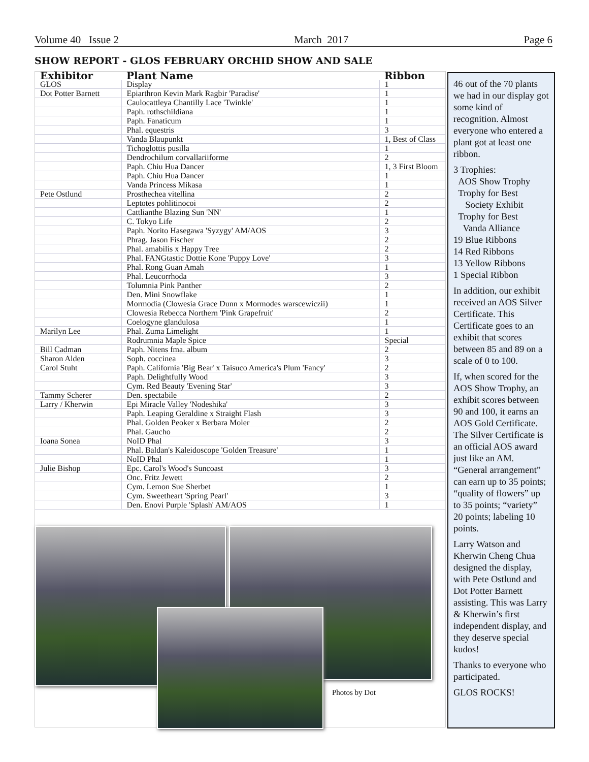Volume 40 Issue 2 March 2017 Page 6
SHOW REPORT - GLOS FEBRUARY ORCHID SHOW AND SALE
| Exhibitor | Plant Name | Ribbon |
| --- | --- | --- |
| GLOS | Display | 1 |
| Dot Potter Barnett | Epiarthron Kevin Mark Ragbir 'Paradise' | 1 |
| | Caulocattleya Chantilly Lace 'Twinkle' | 1 |
| | Paph. rothschildiana | 1 |
| | Paph. Fanaticum | 1 |
| | Phal. equestris | 3 |
| | Vanda Blaupunkt | 1, Best of Class |
| | Tichoglottis pusilla | 1 |
| | Dendrochilum corvallariiforme | 2 |
| | Paph. Chiu Hua Dancer | 1, 3 First Bloom |
| | Paph. Chiu Hua Dancer | 1 |
| | Vanda Princess Mikasa | 1 |
| Pete Ostlund | Prosthechea vitellina | 2 |
| | Leptotes pohlitinocoi | 2 |
| | Cattlianthe Blazing Sun 'NN' | 1 |
| | C. Tokyo Life | 2 |
| | Paph. Norito Hasegawa 'Syzygy' AM/AOS | 3 |
| | Phrag. Jason Fischer | 2 |
| | Phal. amabilis x Happy Tree | 2 |
| | Phal. FANGtastic Dottie Kone 'Puppy Love' | 3 |
| | Phal. Rong Guan Amah | 1 |
| | Phal. Leucorrhoda | 3 |
| | Tolumnia Pink Panther | 2 |
| | Den. Mini Snowflake | 1 |
| | Mormodia (Clowesia Grace Dunn x Mormodes warscewiczii) | 1 |
| | Clowesia Rebecca Northern 'Pink Grapefruit' | 2 |
| | Coelogyne glandulosa | 1 |
| Marilyn Lee | Phal. Zuma Limelight | 1 |
| | Rodrumnia Maple Spice | Special |
| Bill Cadman | Paph. Nitens fma. album | 2 |
| Sharon Alden | Soph. coccinea | 3 |
| Carol Stuht | Paph. California 'Big Bear' x Taisuco America's Plum 'Fancy' | 2 |
| | Paph. Delightfully Wood | 3 |
| | Cym. Red Beauty 'Evening Star' | 3 |
| Tammy Scherer | Den. spectabile | 2 |
| Larry / Kherwin | Epi Miracle Valley 'Nodeshika' | 3 |
| | Paph. Leaping Geraldine x Straight Flash | 3 |
| | Phal. Golden Peoker x Berbara Moler | 2 |
| | Phal. Gaucho | 2 |
| Ioana Sonea | NoID Phal | 3 |
| | Phal. Baldan's Kaleidoscope 'Golden Treasure' | 1 |
| | NoID Phal | 1 |
| Julie Bishop | Epc. Carol's Wood's Suncoast | 3 |
| | Onc. Fritz Jewett | 2 |
| | Cym. Lemon Sue Sherbet | 1 |
| | Cym. Sweetheart 'Spring Pearl' | 3 |
| | Den. Enovi Purple 'Splash' AM/AOS | 1 |
Photos by Dot
46 out of the 70 plants we had in our display got some kind of recognition. Almost everyone who entered a plant got at least one ribbon.
3 Trophies:
AOS Show Trophy
Trophy for Best
Society Exhibit
Trophy for Best
Vanda Alliance
19 Blue Ribbons
14 Red Ribbons
13 Yellow Ribbons
1 Special Ribbon
In addition, our exhibit received an AOS Silver Certificate. This Certificate goes to an exhibit that scores between 85 and 89 on a scale of 0 to 100.
If, when scored for the AOS Show Trophy, an exhibit scores between 90 and 100, it earns an AOS Gold Certificate. The Silver Certificate is an official AOS award just like an AM. “General arrangement” can earn up to 35 points; “quality of flowers” up to 35 points; “variety” 20 points; labeling 10 points.
Larry Watson and Kherwin Cheng Chua designed the display, with Pete Ostlund and Dot Potter Barnett assisting. This was Larry & Kherwin’s first independent display, and they deserve special kudos!
Thanks to everyone who participated.
GLOS ROCKS!